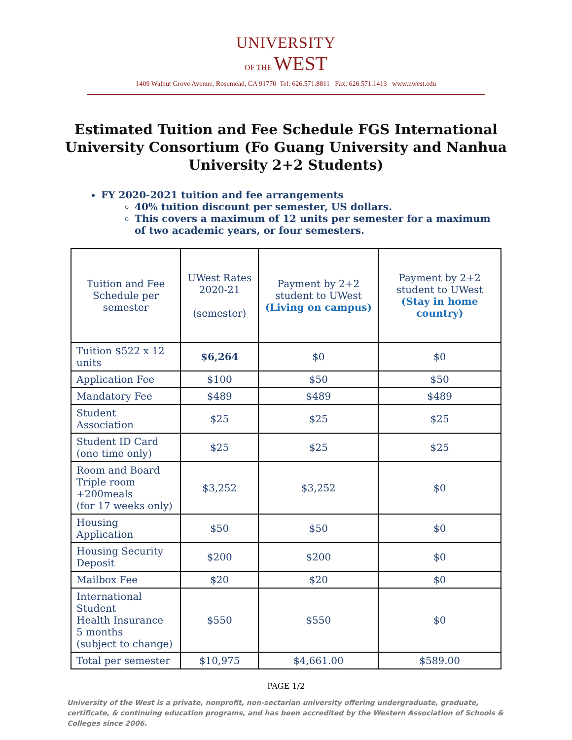UNIVERSITY
OF THE WEST
1409 Walnut Grove Avenue, Rosemead, CA 91770 Tel: 626.571.8811 Fax: 626.571.1413 www.uwest.edu
Estimated Tuition and Fee Schedule FGS International University Consortium (Fo Guang University and Nanhua University 2+2 Students)
FY 2020-2021 tuition and fee arrangements
40% tuition discount per semester, US dollars.
This covers a maximum of 12 units per semester for a maximum of two academic years, or four semesters.
| Tuition and Fee Schedule per semester | UWest Rates 2020-21 (semester) | Payment by 2+2 student to UWest (Living on campus) | Payment by 2+2 student to UWest (Stay in home country) |
| --- | --- | --- | --- |
| Tuition $522 x 12 units | $6,264 | $0 | $0 |
| Application Fee | $100 | $50 | $50 |
| Mandatory Fee | $489 | $489 | $489 |
| Student Association | $25 | $25 | $25 |
| Student ID Card (one time only) | $25 | $25 | $25 |
| Room and Board Triple room +200meals (for 17 weeks only) | $3,252 | $3,252 | $0 |
| Housing Application | $50 | $50 | $0 |
| Housing Security Deposit | $200 | $200 | $0 |
| Mailbox Fee | $20 | $20 | $0 |
| International Student Health Insurance 5 months (subject to change) | $550 | $550 | $0 |
| Total per semester | $10,975 | $4,661.00 | $589.00 |
PAGE 1/2
University of the West is a private, nonprofit, non-sectarian university offering undergraduate, graduate, certificate, & continuing education programs, and has been accredited by the Western Association of Schools & Colleges since 2006.